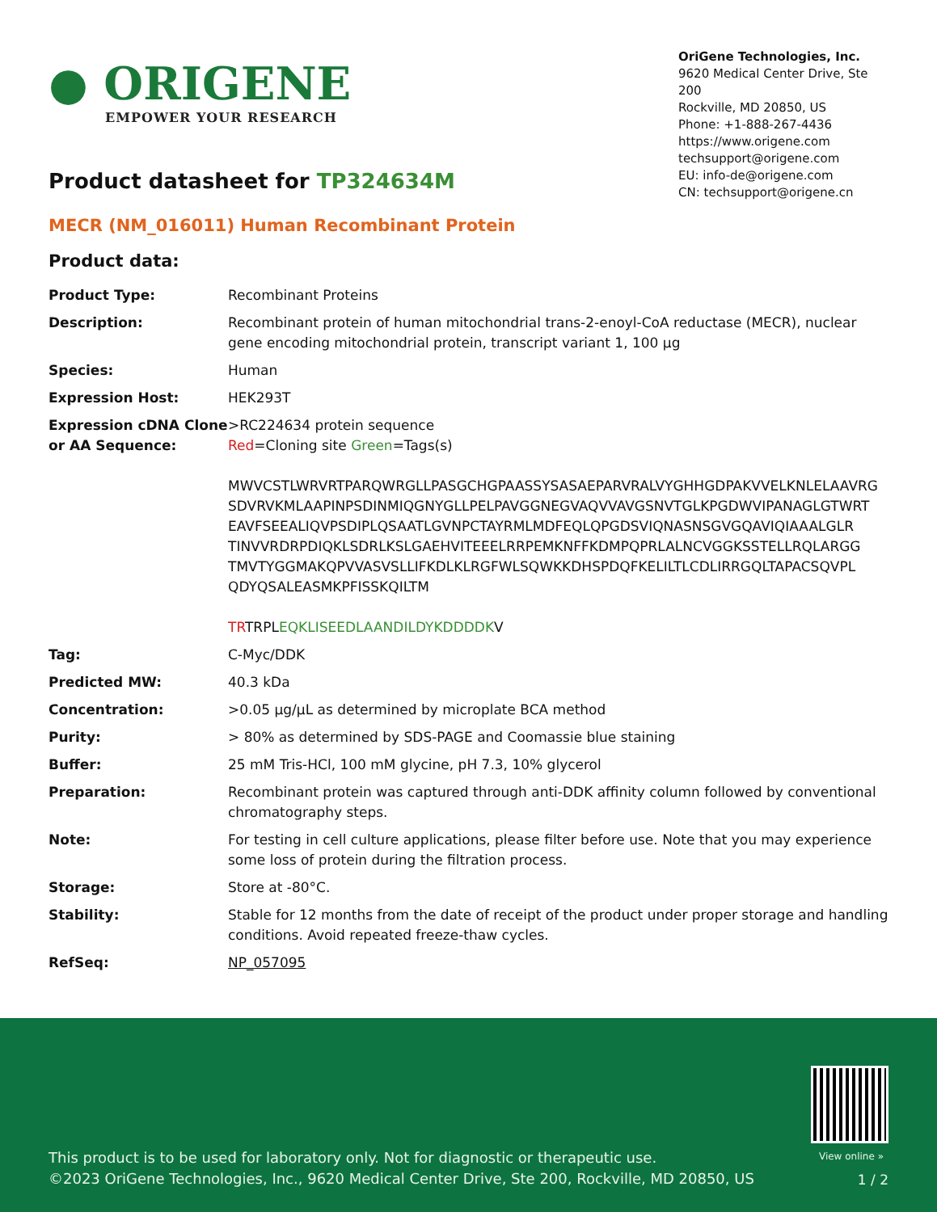● ORIGENE
EMPOWER YOUR RESEARCH
OriGene Technologies, Inc.
9620 Medical Center Drive, Ste 200
Rockville, MD 20850, US
Phone: +1-888-267-4436
https://www.origene.com
techsupport@origene.com
EU: info-de@origene.com
CN: techsupport@origene.cn
Product datasheet for TP324634M
MECR (NM_016011) Human Recombinant Protein
Product data:
| Product Type: | Recombinant Proteins |
| Description: | Recombinant protein of human mitochondrial trans-2-enoyl-CoA reductase (MECR), nuclear gene encoding mitochondrial protein, transcript variant 1, 100 µg |
| Species: | Human |
| Expression Host: | HEK293T |
| Expression cDNA Clone or AA Sequence: | >RC224634 protein sequence Red =Cloning site Green =Tags(s) MWVCSTLWRVRTPARQWRGLLPASGCHGPAASSYSASAEPARVRALVYGHHGDPAKVVELKNLELAAVRG SDVRVKMLAAPINPSDINMIQGNYGLLPELPAVGGNEGVAQVVAVGSNVTGLKPGDWVIPANAGLGTWRT EAVFSEEALIQVPSDIPLQSAATLGVNPCTAYRMLMDFEQLQPGDSVIQNASNSGVGQAVIQIAAALGLR TINVVRDRPDIQKLSDRLKSLGAEHVITEEELRRPEMKNFFKDMPQPRLALNCVGGKSSTELLRQLARGG TMVTYGGMAKQPVVASVSLLIFKDLKLRGFWLSQWKKDHSPDQFKELILTLCDLIRRGQLTAPACSQVPL QDYQSALEASMKPFISSKQILTM TR TRPL EQKLISEEDLAANDILDYKDDDDK V |
| Tag: | C-Myc/DDK |
| Predicted MW: | 40.3 kDa |
| Concentration: | >0.05 µg/µL as determined by microplate BCA method |
| Purity: | > 80% as determined by SDS-PAGE and Coomassie blue staining |
| Buffer: | 25 mM Tris-HCl, 100 mM glycine, pH 7.3, 10% glycerol |
| Preparation: | Recombinant protein was captured through anti-DDK affinity column followed by conventional chromatography steps. |
| Note: | For testing in cell culture applications, please filter before use. Note that you may experience some loss of protein during the filtration process. |
| Storage: | Store at -80°C. |
| Stability: | Stable for 12 months from the date of receipt of the product under proper storage and handling conditions. Avoid repeated freeze-thaw cycles. |
| RefSeq: | NP_057095 |
View online »
This product is to be used for laboratory only. Not for diagnostic or therapeutic use.
©2023 OriGene Technologies, Inc., 9620 Medical Center Drive, Ste 200, Rockville, MD 20850, US
1 / 2